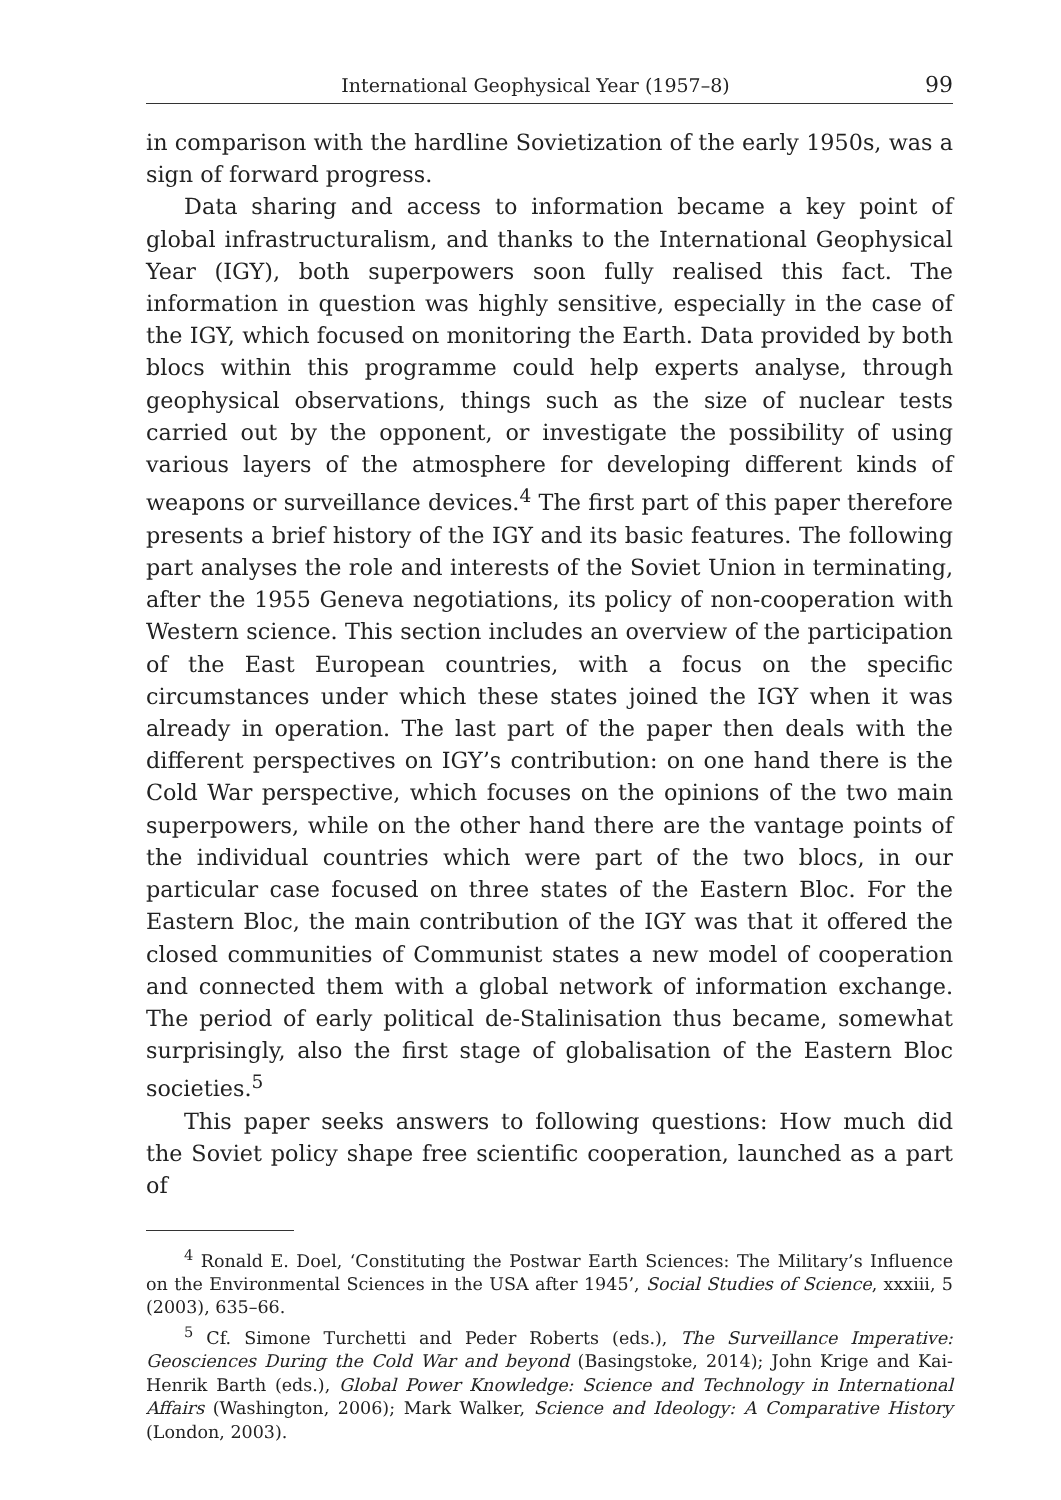International Geophysical Year (1957–8) 99
in comparison with the hardline Sovietization of the early 1950s, was a sign of forward progress.
Data sharing and access to information became a key point of global infrastructuralism, and thanks to the International Geophysical Year (IGY), both superpowers soon fully realised this fact. The information in question was highly sensitive, especially in the case of the IGY, which focused on monitoring the Earth. Data provided by both blocs within this programme could help experts analyse, through geophysical observations, things such as the size of nuclear tests carried out by the opponent, or investigate the possibility of using various layers of the atmosphere for developing different kinds of weapons or surveillance devices.<sup>4</sup> The first part of this paper therefore presents a brief history of the IGY and its basic features. The following part analyses the role and interests of the Soviet Union in terminating, after the 1955 Geneva negotiations, its policy of non-cooperation with Western science. This section includes an overview of the participation of the East European countries, with a focus on the specific circumstances under which these states joined the IGY when it was already in operation. The last part of the paper then deals with the different perspectives on IGY’s contribution: on one hand there is the Cold War perspective, which focuses on the opinions of the two main superpowers, while on the other hand there are the vantage points of the individual countries which were part of the two blocs, in our particular case focused on three states of the Eastern Bloc. For the Eastern Bloc, the main contribution of the IGY was that it offered the closed communities of Communist states a new model of cooperation and connected them with a global network of information exchange. The period of early political de-Stalinisation thus became, somewhat surprisingly, also the first stage of globalisation of the Eastern Bloc societies.<sup>5</sup>
This paper seeks answers to following questions: How much did the Soviet policy shape free scientific cooperation, launched as a part of
<sup>4</sup> Ronald E. Doel, ‘Constituting the Postwar Earth Sciences: The Military’s Influence on the Environmental Sciences in the USA after 1945’, Social Studies of Science, xxxiii, 5 (2003), 635–66.
<sup>5</sup> Cf. Simone Turchetti and Peder Roberts (eds.), The Surveillance Imperative: Geosciences During the Cold War and beyond (Basingstoke, 2014); John Krige and Kai-Henrik Barth (eds.), Global Power Knowledge: Science and Technology in International Affairs (Washington, 2006); Mark Walker, Science and Ideology: A Comparative History (London, 2003).